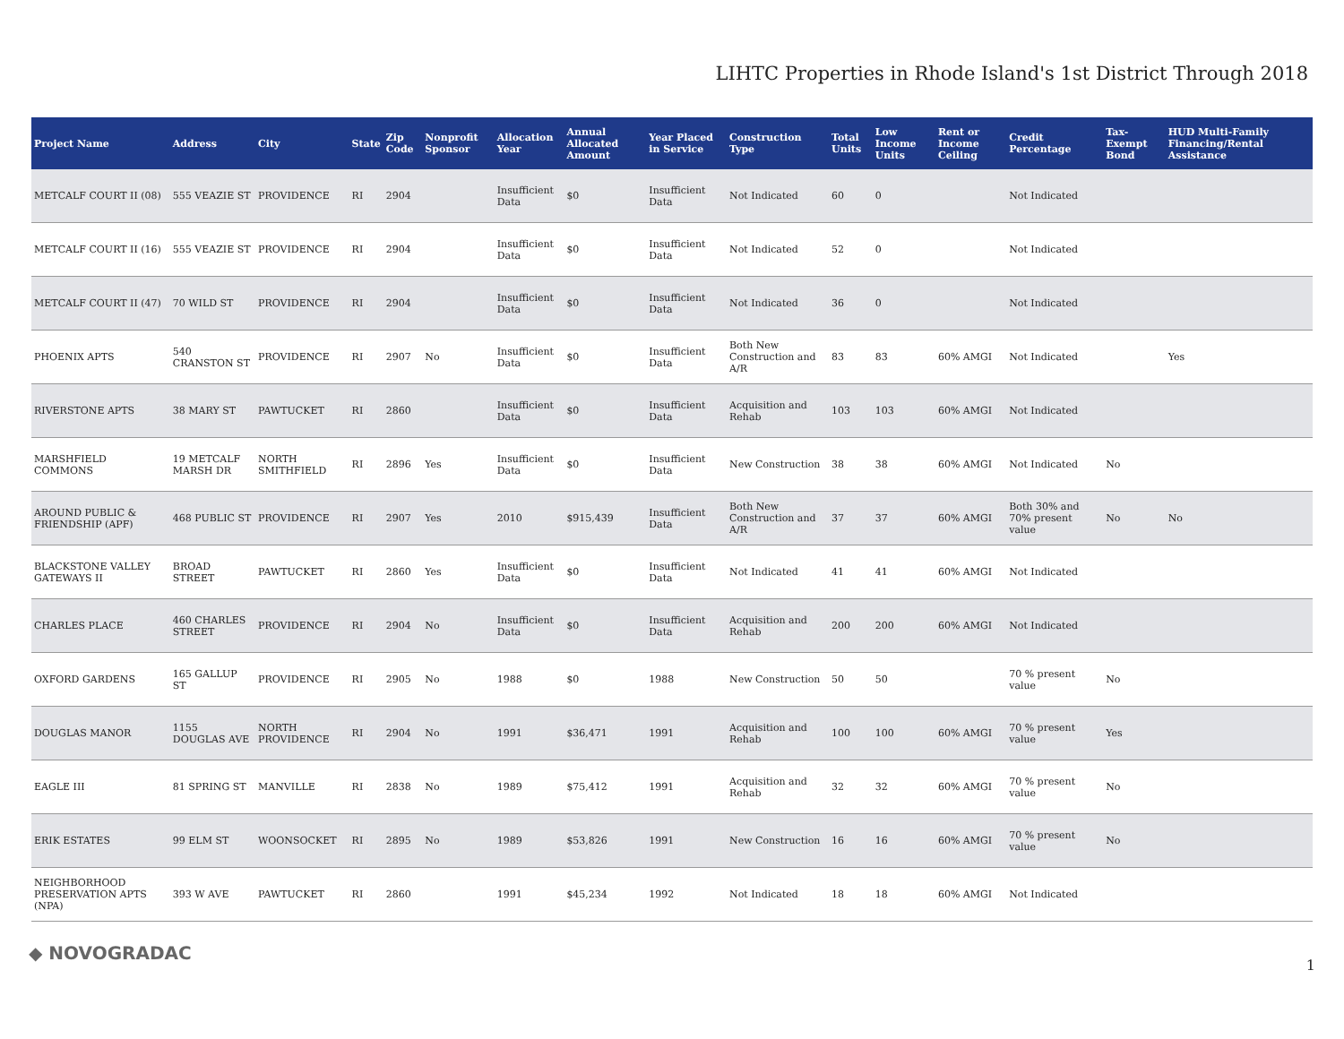LIHTC Properties in Rhode Island's 1st District Through 2018
| Project Name | Address | City | State | Zip Code | Nonprofit Sponsor | Allocation Year | Annual Allocated Amount | Year Placed in Service | Construction Type | Total Units | Low Income Units | Rent or Income Ceiling | Credit Percentage | Tax-Exempt Bond | HUD Multi-Family Financing/Rental Assistance |
| --- | --- | --- | --- | --- | --- | --- | --- | --- | --- | --- | --- | --- | --- | --- | --- |
| METCALF COURT II (08) | 555 VEAZIE ST | PROVIDENCE | RI | 2904 | | Insufficient Data | $0 | Insufficient Data | Not Indicated | 60 | 0 | | Not Indicated | | |
| METCALF COURT II (16) | 555 VEAZIE ST | PROVIDENCE | RI | 2904 | | Insufficient Data | $0 | Insufficient Data | Not Indicated | 52 | 0 | | Not Indicated | | |
| METCALF COURT II (47) | 70 WILD ST | PROVIDENCE | RI | 2904 | | Insufficient Data | $0 | Insufficient Data | Not Indicated | 36 | 0 | | Not Indicated | | |
| PHOENIX APTS | 540 CRANSTON ST | PROVIDENCE | RI | 2907 | No | Insufficient Data | $0 | Insufficient Data | Both New Construction and A/R | 83 | 83 | 60% AMGI | Not Indicated | | Yes |
| RIVERSTONE APTS | 38 MARY ST | PAWTUCKET | RI | 2860 | | Insufficient Data | $0 | Insufficient Data | Acquisition and Rehab | 103 | 103 | 60% AMGI | Not Indicated | | |
| MARSHFIELD COMMONS | 19 METCALF MARSH DR | NORTH SMITHFIELD | RI | 2896 | Yes | Insufficient Data | $0 | Insufficient Data | New Construction | 38 | 38 | 60% AMGI | Not Indicated | No | |
| AROUND PUBLIC & FRIENDSHIP (APF) | 468 PUBLIC ST | PROVIDENCE | RI | 2907 | Yes | 2010 | $915,439 | Insufficient Data | Both New Construction and A/R | 37 | 37 | 60% AMGI | Both 30% and 70% present value | No | No |
| BLACKSTONE VALLEY GATEWAYS II | BROAD STREET | PAWTUCKET | RI | 2860 | Yes | Insufficient Data | $0 | Insufficient Data | Not Indicated | 41 | 41 | 60% AMGI | Not Indicated | | |
| CHARLES PLACE | 460 CHARLES STREET | PROVIDENCE | RI | 2904 | No | Insufficient Data | $0 | Insufficient Data | Acquisition and Rehab | 200 | 200 | 60% AMGI | Not Indicated | | |
| OXFORD GARDENS | 165 GALLUP ST | PROVIDENCE | RI | 2905 | No | 1988 | $0 | 1988 | New Construction | 50 | 50 | | 70 % present value | No | |
| DOUGLAS MANOR | 1155 DOUGLAS AVE | NORTH PROVIDENCE | RI | 2904 | No | 1991 | $36,471 | 1991 | Acquisition and Rehab | 100 | 100 | 60% AMGI | 70 % present value | Yes | |
| EAGLE III | 81 SPRING ST | MANVILLE | RI | 2838 | No | 1989 | $75,412 | 1991 | Acquisition and Rehab | 32 | 32 | 60% AMGI | 70 % present value | No | |
| ERIK ESTATES | 99 ELM ST | WOONSOCKET | RI | 2895 | No | 1989 | $53,826 | 1991 | New Construction | 16 | 16 | 60% AMGI | 70 % present value | No | |
| NEIGHBORHOOD PRESERVATION APTS (NPA) | 393 W AVE | PAWTUCKET | RI | 2860 | | 1991 | $45,234 | 1992 | Not Indicated | 18 | 18 | 60% AMGI | Not Indicated | | |
◆ NOVOGRADAC
1